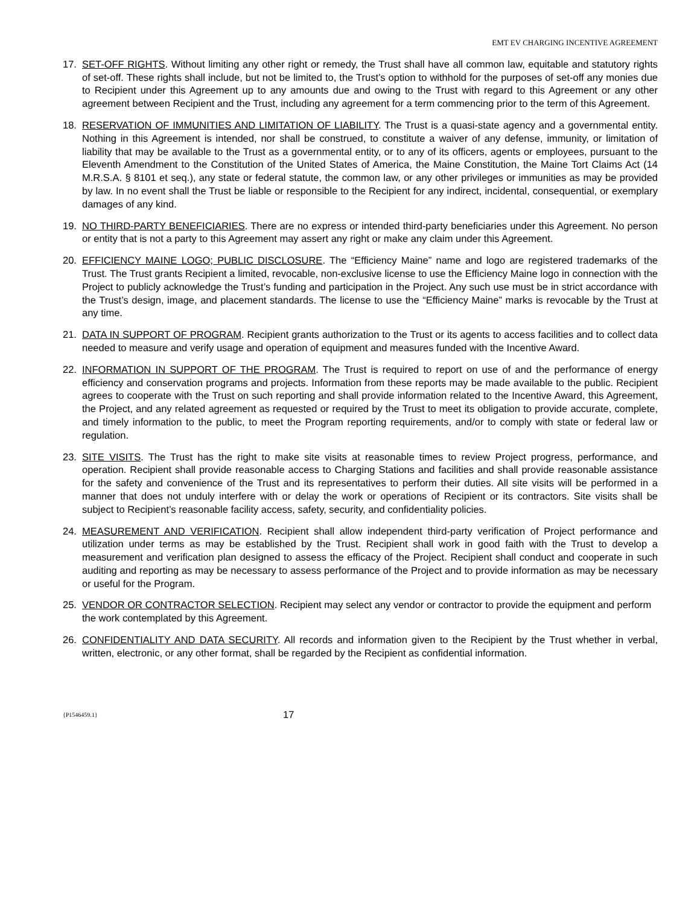EMT EV CHARGING INCENTIVE AGREEMENT
17. SET-OFF RIGHTS. Without limiting any other right or remedy, the Trust shall have all common law, equitable and statutory rights of set-off. These rights shall include, but not be limited to, the Trust’s option to withhold for the purposes of set-off any monies due to Recipient under this Agreement up to any amounts due and owing to the Trust with regard to this Agreement or any other agreement between Recipient and the Trust, including any agreement for a term commencing prior to the term of this Agreement.
18. RESERVATION OF IMMUNITIES AND LIMITATION OF LIABILITY. The Trust is a quasi-state agency and a governmental entity. Nothing in this Agreement is intended, nor shall be construed, to constitute a waiver of any defense, immunity, or limitation of liability that may be available to the Trust as a governmental entity, or to any of its officers, agents or employees, pursuant to the Eleventh Amendment to the Constitution of the United States of America, the Maine Constitution, the Maine Tort Claims Act (14 M.R.S.A. § 8101 et seq.), any state or federal statute, the common law, or any other privileges or immunities as may be provided by law. In no event shall the Trust be liable or responsible to the Recipient for any indirect, incidental, consequential, or exemplary damages of any kind.
19. NO THIRD-PARTY BENEFICIARIES. There are no express or intended third-party beneficiaries under this Agreement. No person or entity that is not a party to this Agreement may assert any right or make any claim under this Agreement.
20. EFFICIENCY MAINE LOGO; PUBLIC DISCLOSURE. The “Efficiency Maine” name and logo are registered trademarks of the Trust. The Trust grants Recipient a limited, revocable, non-exclusive license to use the Efficiency Maine logo in connection with the Project to publicly acknowledge the Trust’s funding and participation in the Project. Any such use must be in strict accordance with the Trust’s design, image, and placement standards. The license to use the “Efficiency Maine” marks is revocable by the Trust at any time.
21. DATA IN SUPPORT OF PROGRAM. Recipient grants authorization to the Trust or its agents to access facilities and to collect data needed to measure and verify usage and operation of equipment and measures funded with the Incentive Award.
22. INFORMATION IN SUPPORT OF THE PROGRAM. The Trust is required to report on use of and the performance of energy efficiency and conservation programs and projects. Information from these reports may be made available to the public. Recipient agrees to cooperate with the Trust on such reporting and shall provide information related to the Incentive Award, this Agreement, the Project, and any related agreement as requested or required by the Trust to meet its obligation to provide accurate, complete, and timely information to the public, to meet the Program reporting requirements, and/or to comply with state or federal law or regulation.
23. SITE VISITS. The Trust has the right to make site visits at reasonable times to review Project progress, performance, and operation. Recipient shall provide reasonable access to Charging Stations and facilities and shall provide reasonable assistance for the safety and convenience of the Trust and its representatives to perform their duties. All site visits will be performed in a manner that does not unduly interfere with or delay the work or operations of Recipient or its contractors. Site visits shall be subject to Recipient’s reasonable facility access, safety, security, and confidentiality policies.
24. MEASUREMENT AND VERIFICATION. Recipient shall allow independent third-party verification of Project performance and utilization under terms as may be established by the Trust. Recipient shall work in good faith with the Trust to develop a measurement and verification plan designed to assess the efficacy of the Project. Recipient shall conduct and cooperate in such auditing and reporting as may be necessary to assess performance of the Project and to provide information as may be necessary or useful for the Program.
25. VENDOR OR CONTRACTOR SELECTION. Recipient may select any vendor or contractor to provide the equipment and perform the work contemplated by this Agreement.
26. CONFIDENTIALITY AND DATA SECURITY. All records and information given to the Recipient by the Trust whether in verbal, written, electronic, or any other format, shall be regarded by the Recipient as confidential information.
{P1546459.1} 17